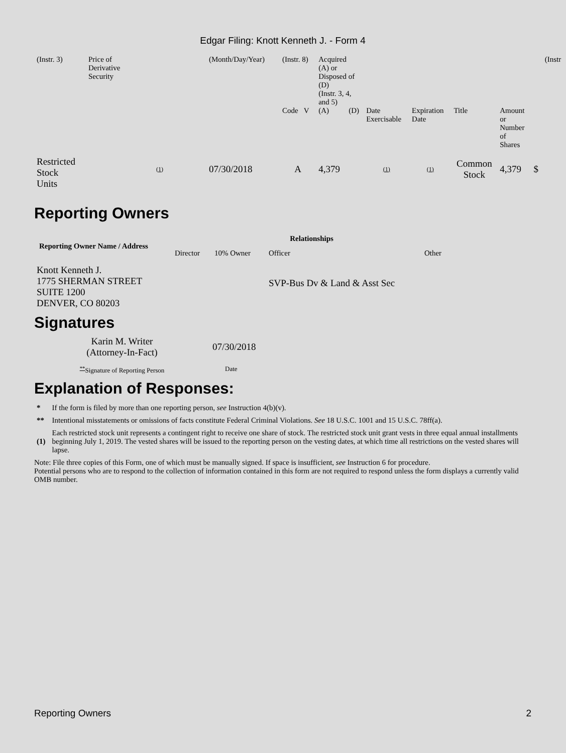Edgar Filing: Knott Kenneth J. - Form 4
| (Instr. 3) | Price of Derivative Security | (Month/Day/Year) | (Instr. 8) | Acquired (A) or Disposed of (D) (Instr. 3, 4, and 5) | | | | | | | (Instr |
| | | | Code V | (A) | (D) | Date Exercisable | Expiration Date | Title | Amount or Number of Shares | | |
| Restricted Stock Units | (1) | 07/30/2018 | A | 4,379 | | (1) | (1) | Common Stock | 4,379 | $ | |
Reporting Owners
| Reporting Owner Name / Address | Relationships | | | |
| --- | --- | --- | --- | --- |
| | Director | 10% Owner | Officer | Other |
| Knott Kenneth J. 1775 SHERMAN STREET SUITE 1200 DENVER, CO 80203 | | | SVP-Bus Dv & Land & Asst Sec | |
Signatures
| Karin M. Writer (Attorney-In-Fact) | 07/30/2018 |
| <sup>**</sup> Signature of Reporting Person | Date |
Explanation of Responses:
| * | If the form is filed by more than one reporting person, see Instruction 4(b)(v). |
| ** | Intentional misstatements or omissions of facts constitute Federal Criminal Violations. See 18 U.S.C. 1001 and 15 U.S.C. 78ff(a). |
| (1) | Each restricted stock unit represents a contingent right to receive one share of stock. The restricted stock unit grant vests in three equal annual installments beginning July 1, 2019. The vested shares will be issued to the reporting person on the vesting dates, at which time all restrictions on the vested shares will lapse. |
Note: File three copies of this Form, one of which must be manually signed. If space is insufficient, see Instruction 6 for procedure.
Potential persons who are to respond to the collection of information contained in this form are not required to respond unless the form displays a currently valid OMB number.
Reporting Owners 2